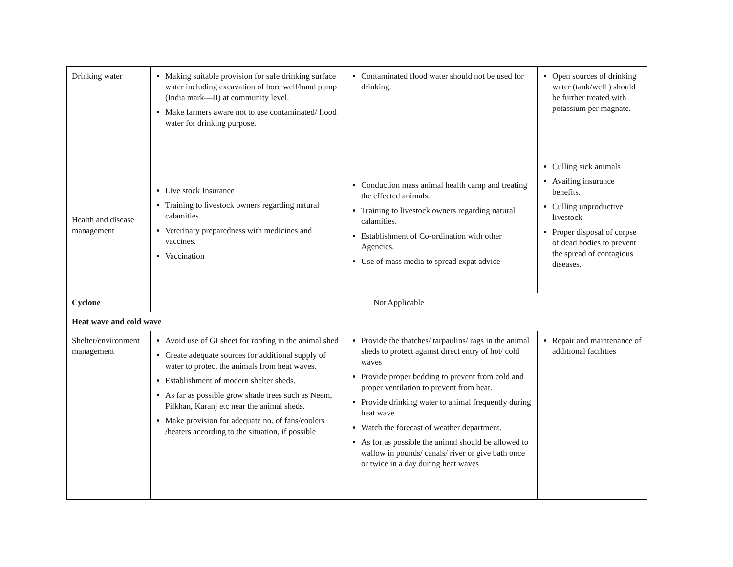| Drinking water | Making suitable provision for safe drinking surface water including excavation of bore well/hand pump (India mark—II) at community level. Make farmers aware not to use contaminated/ flood water for drinking purpose. | Contaminated flood water should not be used for drinking. | Open sources of drinking water (tank/well ) should be further treated with potassium per magnate. |
| Health and disease management | Live stock Insurance Training to livestock owners regarding natural calamities. Veterinary preparedness with medicines and vaccines. Vaccination | Conduction mass animal health camp and treating the effected animals. Training to livestock owners regarding natural calamities. Establishment of Co-ordination with other Agencies. Use of mass media to spread expat advice | Culling sick animals Availing insurance benefits. Culling unproductive livestock Proper disposal of corpse of dead bodies to prevent the spread of contagious diseases. |
| Cyclone | Not Applicable | | |
| Heat wave and cold wave | | | |
| Shelter/environment management | Avoid use of GI sheet for roofing in the animal shed Create adequate sources for additional supply of water to protect the animals from heat waves. Establishment of modern shelter sheds. As far as possible grow shade trees such as Neem, Pilkhan, Karanj etc near the animal sheds. Make provision for adequate no. of fans/coolers /heaters according to the situation, if possible | Provide the thatches/ tarpaulins/ rags in the animal sheds to protect against direct entry of hot/ cold waves Provide proper bedding to prevent from cold and proper ventilation to prevent from heat. Provide drinking water to animal frequently during heat wave Watch the forecast of weather department. As for as possible the animal should be allowed to wallow in pounds/ canals/ river or give bath once or twice in a day during heat waves | Repair and maintenance of additional facilities |